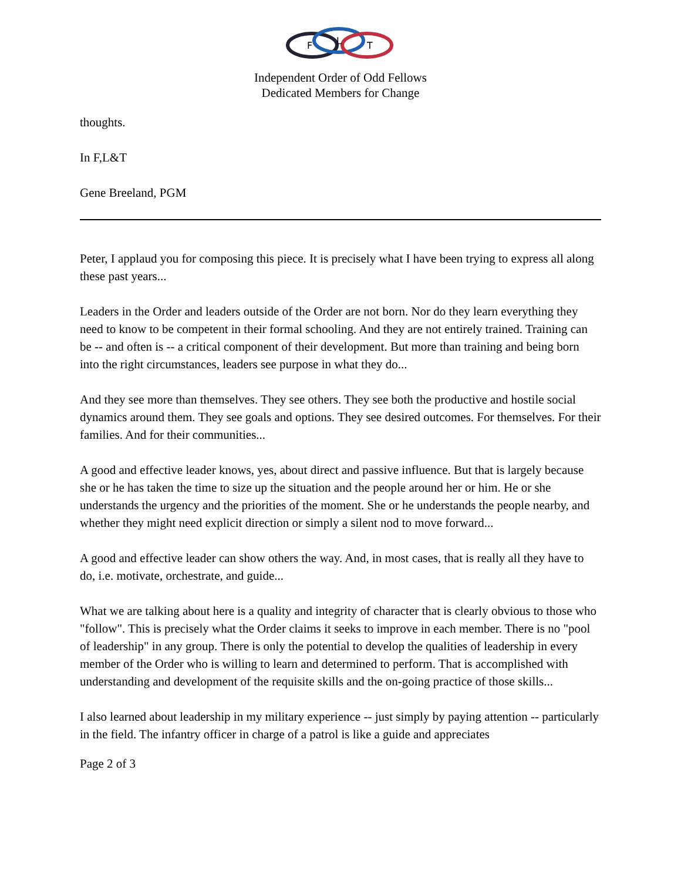F
L
T
Independent Order of Odd Fellows
Dedicated Members for Change
thoughts.
In F,L&T
Gene Breeland, PGM
Peter, I applaud you for composing this piece. It is precisely what I have been trying to express all along these past years...
Leaders in the Order and leaders outside of the Order are not born. Nor do they learn everything they need to know to be competent in their formal schooling. And they are not entirely trained. Training can be -- and often is -- a critical component of their development. But more than training and being born into the right circumstances, leaders see purpose in what they do...
And they see more than themselves. They see others. They see both the productive and hostile social dynamics around them. They see goals and options. They see desired outcomes. For themselves. For their families. And for their communities...
A good and effective leader knows, yes, about direct and passive influence. But that is largely because she or he has taken the time to size up the situation and the people around her or him. He or she understands the urgency and the priorities of the moment. She or he understands the people nearby, and whether they might need explicit direction or simply a silent nod to move forward...
A good and effective leader can show others the way. And, in most cases, that is really all they have to do, i.e. motivate, orchestrate, and guide...
What we are talking about here is a quality and integrity of character that is clearly obvious to those who "follow". This is precisely what the Order claims it seeks to improve in each member. There is no "pool of leadership" in any group. There is only the potential to develop the qualities of leadership in every member of the Order who is willing to learn and determined to perform. That is accomplished with understanding and development of the requisite skills and the on-going practice of those skills...
I also learned about leadership in my military experience -- just simply by paying attention -- particularly in the field. The infantry officer in charge of a patrol is like a guide and appreciates
Page 2 of 3